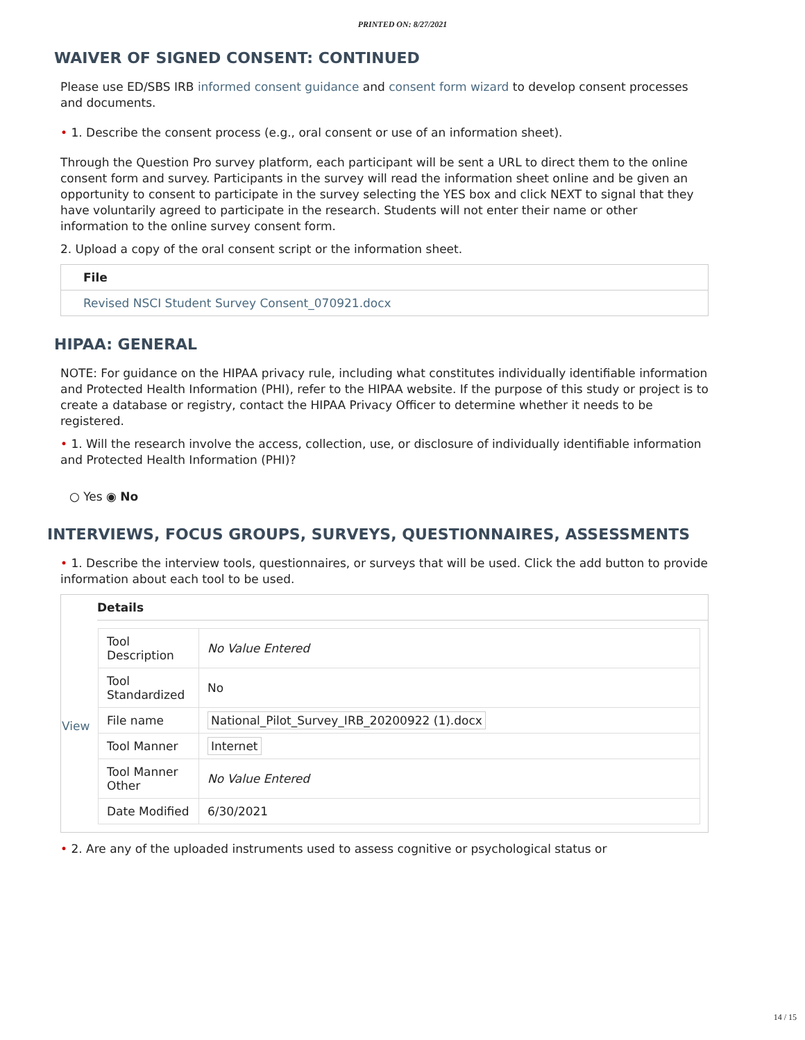PRINTED ON: 8/27/2021
WAIVER OF SIGNED CONSENT: CONTINUED
Please use ED/SBS IRB informed consent guidance and consent form wizard to develop consent processes and documents.
• 1. Describe the consent process (e.g., oral consent or use of an information sheet).
Through the Question Pro survey platform, each participant will be sent a URL to direct them to the online consent form and survey. Participants in the survey will read the information sheet online and be given an opportunity to consent to participate in the survey selecting the YES box and click NEXT to signal that they have voluntarily agreed to participate in the research. Students will not enter their name or other information to the online survey consent form.
2. Upload a copy of the oral consent script or the information sheet.
| File |
| --- |
| Revised NSCI Student Survey Consent_070921.docx |
HIPAA: GENERAL
NOTE: For guidance on the HIPAA privacy rule, including what constitutes individually identifiable information and Protected Health Information (PHI), refer to the HIPAA website. If the purpose of this study or project is to create a database or registry, contact the HIPAA Privacy Officer to determine whether it needs to be registered.
• 1. Will the research involve the access, collection, use, or disclosure of individually identifiable information and Protected Health Information (PHI)?
○ Yes ◉ No
INTERVIEWS, FOCUS GROUPS, SURVEYS, QUESTIONNAIRES, ASSESSMENTS
• 1. Describe the interview tools, questionnaires, or surveys that will be used. Click the add button to provide information about each tool to be used.
| | Details |
| View | / Tool Description / No Value Entered / / Tool Standardized / No / / File name / National_Pilot_Survey_IRB_20200922 (1).docx / / Tool Manner / Internet / / Tool Manner Other / No Value Entered / / Date Modified / 6/30/2021 / |
• 2. Are any of the uploaded instruments used to assess cognitive or psychological status or
14 / 15